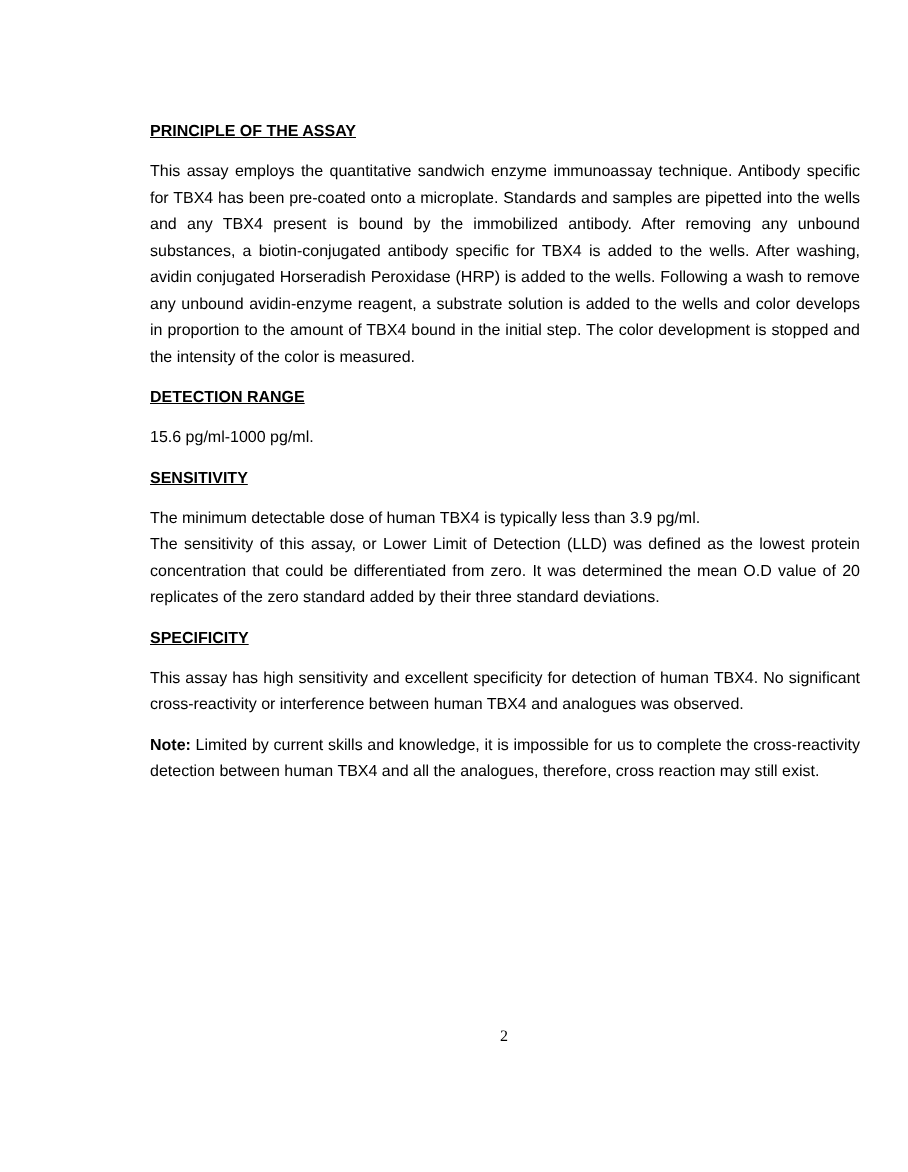PRINCIPLE OF THE ASSAY
This assay employs the quantitative sandwich enzyme immunoassay technique. Antibody specific for TBX4 has been pre-coated onto a microplate. Standards and samples are pipetted into the wells and any TBX4 present is bound by the immobilized antibody. After removing any unbound substances, a biotin-conjugated antibody specific for TBX4 is added to the wells. After washing, avidin conjugated Horseradish Peroxidase (HRP) is added to the wells. Following a wash to remove any unbound avidin-enzyme reagent, a substrate solution is added to the wells and color develops in proportion to the amount of TBX4 bound in the initial step. The color development is stopped and the intensity of the color is measured.
DETECTION RANGE
15.6 pg/ml-1000 pg/ml.
SENSITIVITY
The minimum detectable dose of human TBX4 is typically less than 3.9 pg/ml.
The sensitivity of this assay, or Lower Limit of Detection (LLD) was defined as the lowest protein concentration that could be differentiated from zero. It was determined the mean O.D value of 20 replicates of the zero standard added by their three standard deviations.
SPECIFICITY
This assay has high sensitivity and excellent specificity for detection of human TBX4. No significant cross-reactivity or interference between human TBX4 and analogues was observed.
Note: Limited by current skills and knowledge, it is impossible for us to complete the cross-reactivity detection between human TBX4 and all the analogues, therefore, cross reaction may still exist.
2